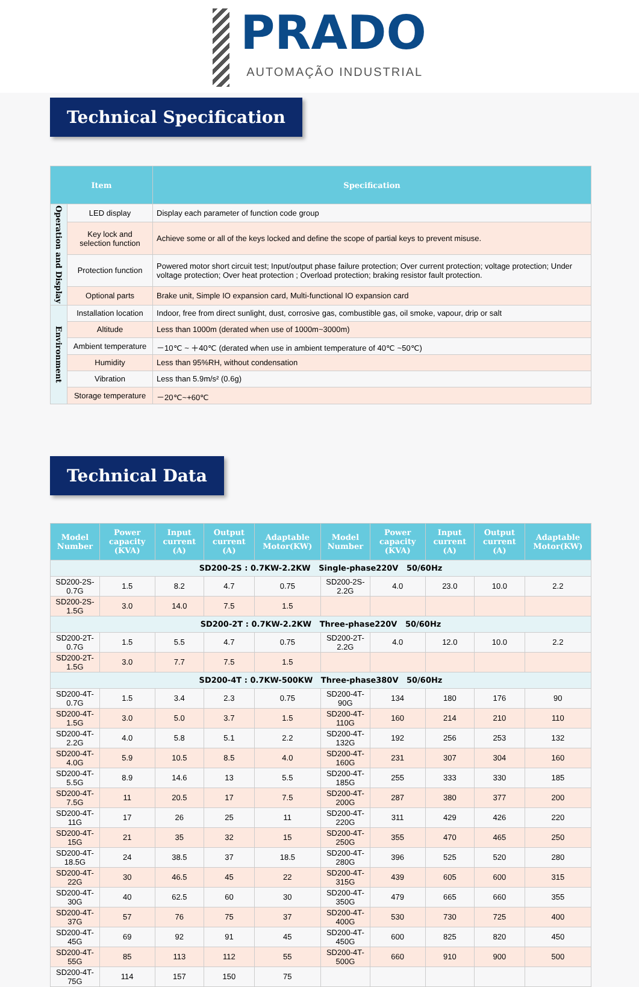PRADO
AUTOMAÇÃO INDUSTRIAL
Technical Specification
| Item | | Specification |
| --- | --- | --- |
| Operation and Display | LED display | Display each parameter of function code group |
| | Key lock and selection function | Achieve some or all of the keys locked and define the scope of partial keys to prevent misuse. |
| | Protection function | Powered motor short circuit test; Input/output phase failure protection; Over current protection; voltage protection; Under voltage protection; Over heat protection ; Overload protection; braking resistor fault protection. |
| | Optional parts | Brake unit, Simple IO expansion card, Multi-functional IO expansion card |
| Environment | Installation location | Indoor, free from direct sunlight, dust, corrosive gas, combustible gas, oil smoke, vapour, drip or salt |
| | Altitude | Less than 1000m (derated when use of 1000m~3000m) |
| | Ambient temperature | －10℃ ~ ＋40℃ (derated when use in ambient temperature of 40℃ ~50℃) |
| | Humidity | Less than 95%RH, without condensation |
| | Vibration | Less than 5.9m/s² (0.6g) |
| | Storage temperature | －20℃~+60℃ |
Technical Data
| Model Number | Power capacity (KVA) | Input current (A) | Output current (A) | Adaptable Motor(KW) | Model Number | Power capacity (KVA) | Input current (A) | Output current (A) | Adaptable Motor(KW) |
| --- | --- | --- | --- | --- | --- | --- | --- | --- | --- |
| SD200-2S : 0.7KW-2.2KW Single-phase220V 50/60Hz | | | | | | | | | |
| SD200-2S-0.7G | 1.5 | 8.2 | 4.7 | 0.75 | SD200-2S-2.2G | 4.0 | 23.0 | 10.0 | 2.2 |
| SD200-2S-1.5G | 3.0 | 14.0 | 7.5 | 1.5 | | | | | |
| SD200-2T : 0.7KW-2.2KW Three-phase220V 50/60Hz | | | | | | | | | |
| SD200-2T-0.7G | 1.5 | 5.5 | 4.7 | 0.75 | SD200-2T-2.2G | 4.0 | 12.0 | 10.0 | 2.2 |
| SD200-2T-1.5G | 3.0 | 7.7 | 7.5 | 1.5 | | | | | |
| SD200-4T : 0.7KW-500KW Three-phase380V 50/60Hz | | | | | | | | | |
| SD200-4T-0.7G | 1.5 | 3.4 | 2.3 | 0.75 | SD200-4T-90G | 134 | 180 | 176 | 90 |
| SD200-4T-1.5G | 3.0 | 5.0 | 3.7 | 1.5 | SD200-4T-110G | 160 | 214 | 210 | 110 |
| SD200-4T-2.2G | 4.0 | 5.8 | 5.1 | 2.2 | SD200-4T-132G | 192 | 256 | 253 | 132 |
| SD200-4T-4.0G | 5.9 | 10.5 | 8.5 | 4.0 | SD200-4T-160G | 231 | 307 | 304 | 160 |
| SD200-4T-5.5G | 8.9 | 14.6 | 13 | 5.5 | SD200-4T-185G | 255 | 333 | 330 | 185 |
| SD200-4T-7.5G | 11 | 20.5 | 17 | 7.5 | SD200-4T-200G | 287 | 380 | 377 | 200 |
| SD200-4T-11G | 17 | 26 | 25 | 11 | SD200-4T-220G | 311 | 429 | 426 | 220 |
| SD200-4T-15G | 21 | 35 | 32 | 15 | SD200-4T-250G | 355 | 470 | 465 | 250 |
| SD200-4T-18.5G | 24 | 38.5 | 37 | 18.5 | SD200-4T-280G | 396 | 525 | 520 | 280 |
| SD200-4T-22G | 30 | 46.5 | 45 | 22 | SD200-4T-315G | 439 | 605 | 600 | 315 |
| SD200-4T-30G | 40 | 62.5 | 60 | 30 | SD200-4T-350G | 479 | 665 | 660 | 355 |
| SD200-4T-37G | 57 | 76 | 75 | 37 | SD200-4T-400G | 530 | 730 | 725 | 400 |
| SD200-4T-45G | 69 | 92 | 91 | 45 | SD200-4T-450G | 600 | 825 | 820 | 450 |
| SD200-4T-55G | 85 | 113 | 112 | 55 | SD200-4T-500G | 660 | 910 | 900 | 500 |
| SD200-4T-75G | 114 | 157 | 150 | 75 | | | | | |